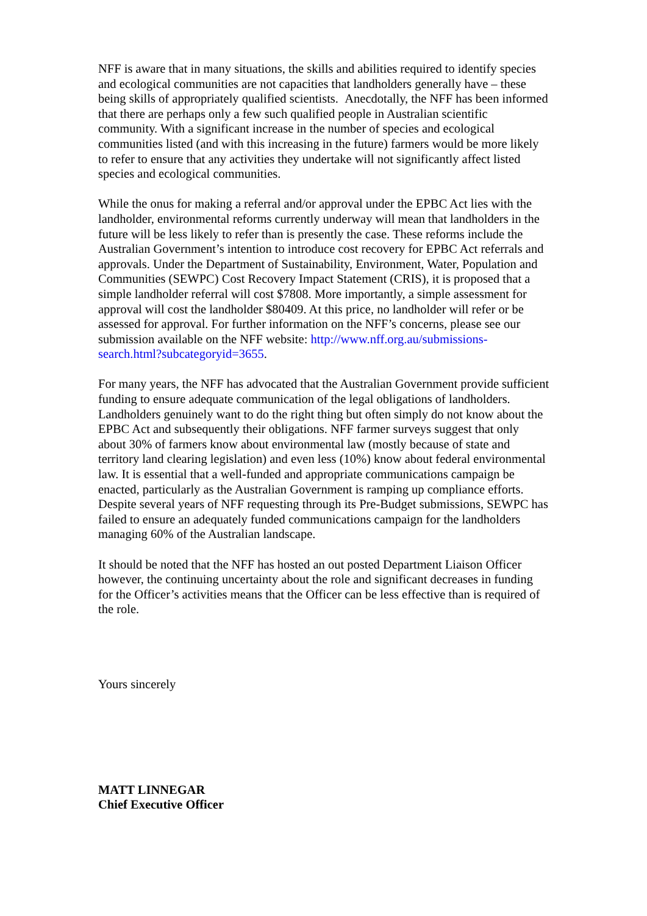NFF is aware that in many situations, the skills and abilities required to identify species and ecological communities are not capacities that landholders generally have – these being skills of appropriately qualified scientists. Anecdotally, the NFF has been informed that there are perhaps only a few such qualified people in Australian scientific community. With a significant increase in the number of species and ecological communities listed (and with this increasing in the future) farmers would be more likely to refer to ensure that any activities they undertake will not significantly affect listed species and ecological communities.
While the onus for making a referral and/or approval under the EPBC Act lies with the landholder, environmental reforms currently underway will mean that landholders in the future will be less likely to refer than is presently the case. These reforms include the Australian Government’s intention to introduce cost recovery for EPBC Act referrals and approvals. Under the Department of Sustainability, Environment, Water, Population and Communities (SEWPC) Cost Recovery Impact Statement (CRIS), it is proposed that a simple landholder referral will cost $7808. More importantly, a simple assessment for approval will cost the landholder $80409. At this price, no landholder will refer or be assessed for approval. For further information on the NFF’s concerns, please see our submission available on the NFF website: http://www.nff.org.au/submissions-search.html?subcategoryid=3655.
For many years, the NFF has advocated that the Australian Government provide sufficient funding to ensure adequate communication of the legal obligations of landholders. Landholders genuinely want to do the right thing but often simply do not know about the EPBC Act and subsequently their obligations. NFF farmer surveys suggest that only about 30% of farmers know about environmental law (mostly because of state and territory land clearing legislation) and even less (10%) know about federal environmental law. It is essential that a well-funded and appropriate communications campaign be enacted, particularly as the Australian Government is ramping up compliance efforts. Despite several years of NFF requesting through its Pre-Budget submissions, SEWPC has failed to ensure an adequately funded communications campaign for the landholders managing 60% of the Australian landscape.
It should be noted that the NFF has hosted an out posted Department Liaison Officer however, the continuing uncertainty about the role and significant decreases in funding for the Officer’s activities means that the Officer can be less effective than is required of the role.
Yours sincerely
MATT LINNEGAR
Chief Executive Officer